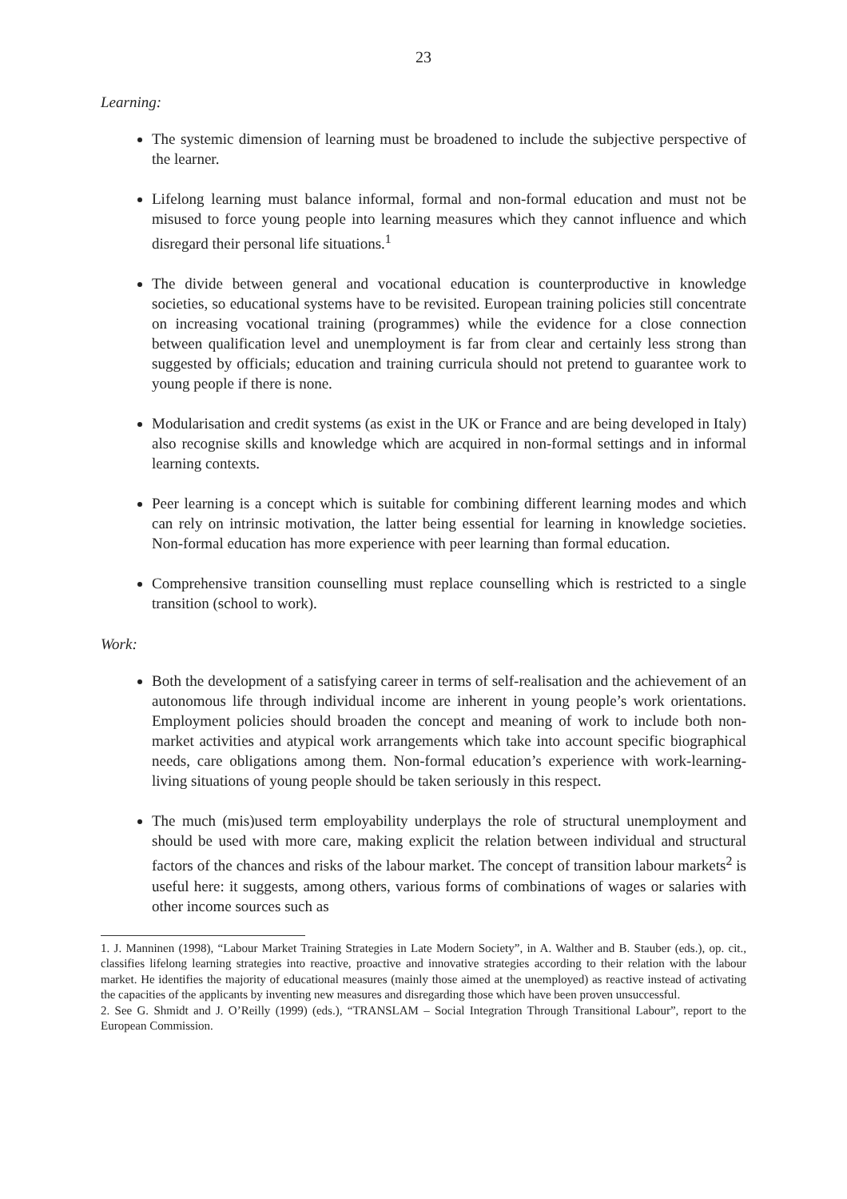23
Learning:
The systemic dimension of learning must be broadened to include the subjective perspective of the learner.
Lifelong learning must balance informal, formal and non-formal education and must not be misused to force young people into learning measures which they cannot influence and which disregard their personal life situations.<sup>1</sup>
The divide between general and vocational education is counterproductive in knowledge societies, so educational systems have to be revisited. European training policies still concentrate on increasing vocational training (programmes) while the evidence for a close connection between qualification level and unemployment is far from clear and certainly less strong than suggested by officials; education and training curricula should not pretend to guarantee work to young people if there is none.
Modularisation and credit systems (as exist in the UK or France and are being developed in Italy) also recognise skills and knowledge which are acquired in non-formal settings and in informal learning contexts.
Peer learning is a concept which is suitable for combining different learning modes and which can rely on intrinsic motivation, the latter being essential for learning in knowledge societies. Non-formal education has more experience with peer learning than formal education.
Comprehensive transition counselling must replace counselling which is restricted to a single transition (school to work).
Work:
Both the development of a satisfying career in terms of self-realisation and the achievement of an autonomous life through individual income are inherent in young people’s work orientations. Employment policies should broaden the concept and meaning of work to include both non-market activities and atypical work arrangements which take into account specific biographical needs, care obligations among them. Non-formal education’s experience with work-learning-living situations of young people should be taken seriously in this respect.
The much (mis)used term employability underplays the role of structural unemployment and should be used with more care, making explicit the relation between individual and structural factors of the chances and risks of the labour market. The concept of transition labour markets<sup>2</sup> is useful here: it suggests, among others, various forms of combinations of wages or salaries with other income sources such as
1. J. Manninen (1998), “Labour Market Training Strategies in Late Modern Society”, in A. Walther and B. Stauber (eds.), op. cit., classifies lifelong learning strategies into reactive, proactive and innovative strategies according to their relation with the labour market. He identifies the majority of educational measures (mainly those aimed at the unemployed) as reactive instead of activating the capacities of the applicants by inventing new measures and disregarding those which have been proven unsuccessful.
2. See G. Shmidt and J. O’Reilly (1999) (eds.), “TRANSLAM – Social Integration Through Transitional Labour”, report to the European Commission.